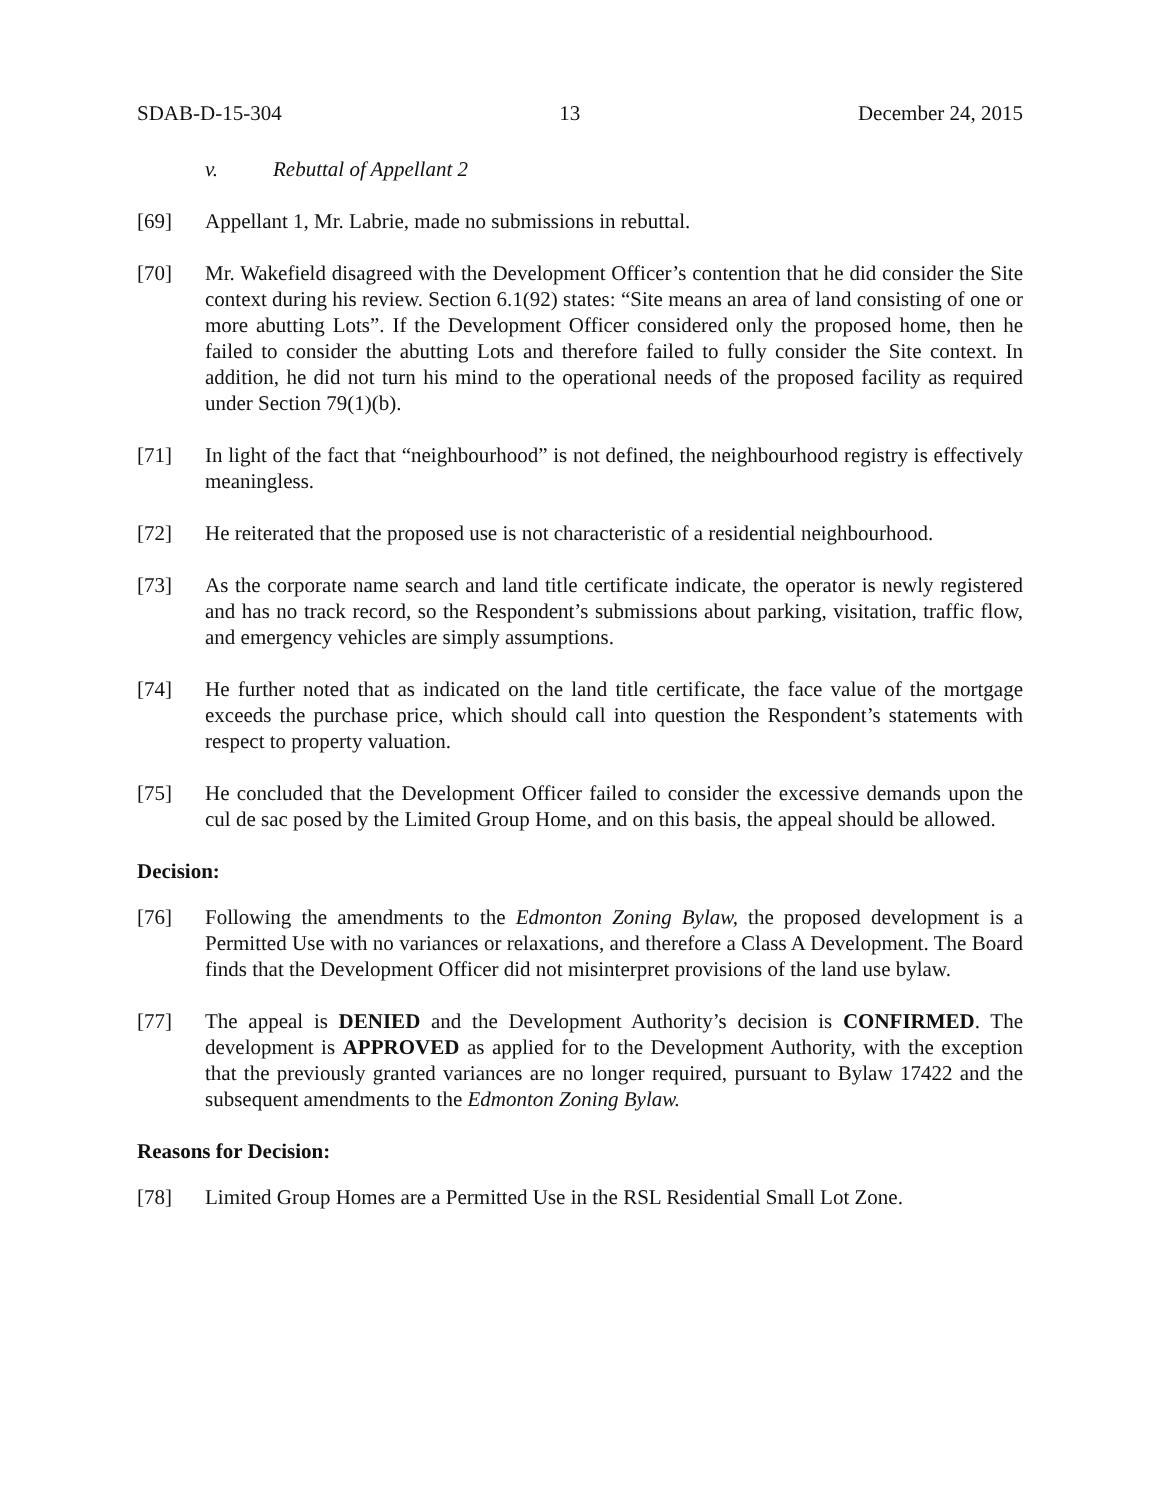SDAB-D-15-304 13 December 24, 2015
v. Rebuttal of Appellant 2
[69] Appellant 1, Mr. Labrie, made no submissions in rebuttal.
[70] Mr. Wakefield disagreed with the Development Officer’s contention that he did consider the Site context during his review. Section 6.1(92) states: “Site means an area of land consisting of one or more abutting Lots”. If the Development Officer considered only the proposed home, then he failed to consider the abutting Lots and therefore failed to fully consider the Site context. In addition, he did not turn his mind to the operational needs of the proposed facility as required under Section 79(1)(b).
[71] In light of the fact that “neighbourhood” is not defined, the neighbourhood registry is effectively meaningless.
[72] He reiterated that the proposed use is not characteristic of a residential neighbourhood.
[73] As the corporate name search and land title certificate indicate, the operator is newly registered and has no track record, so the Respondent’s submissions about parking, visitation, traffic flow, and emergency vehicles are simply assumptions.
[74] He further noted that as indicated on the land title certificate, the face value of the mortgage exceeds the purchase price, which should call into question the Respondent’s statements with respect to property valuation.
[75] He concluded that the Development Officer failed to consider the excessive demands upon the cul de sac posed by the Limited Group Home, and on this basis, the appeal should be allowed.
Decision:
[76] Following the amendments to the Edmonton Zoning Bylaw, the proposed development is a Permitted Use with no variances or relaxations, and therefore a Class A Development. The Board finds that the Development Officer did not misinterpret provisions of the land use bylaw.
[77] The appeal is DENIED and the Development Authority’s decision is CONFIRMED. The development is APPROVED as applied for to the Development Authority, with the exception that the previously granted variances are no longer required, pursuant to Bylaw 17422 and the subsequent amendments to the Edmonton Zoning Bylaw.
Reasons for Decision:
[78] Limited Group Homes are a Permitted Use in the RSL Residential Small Lot Zone.